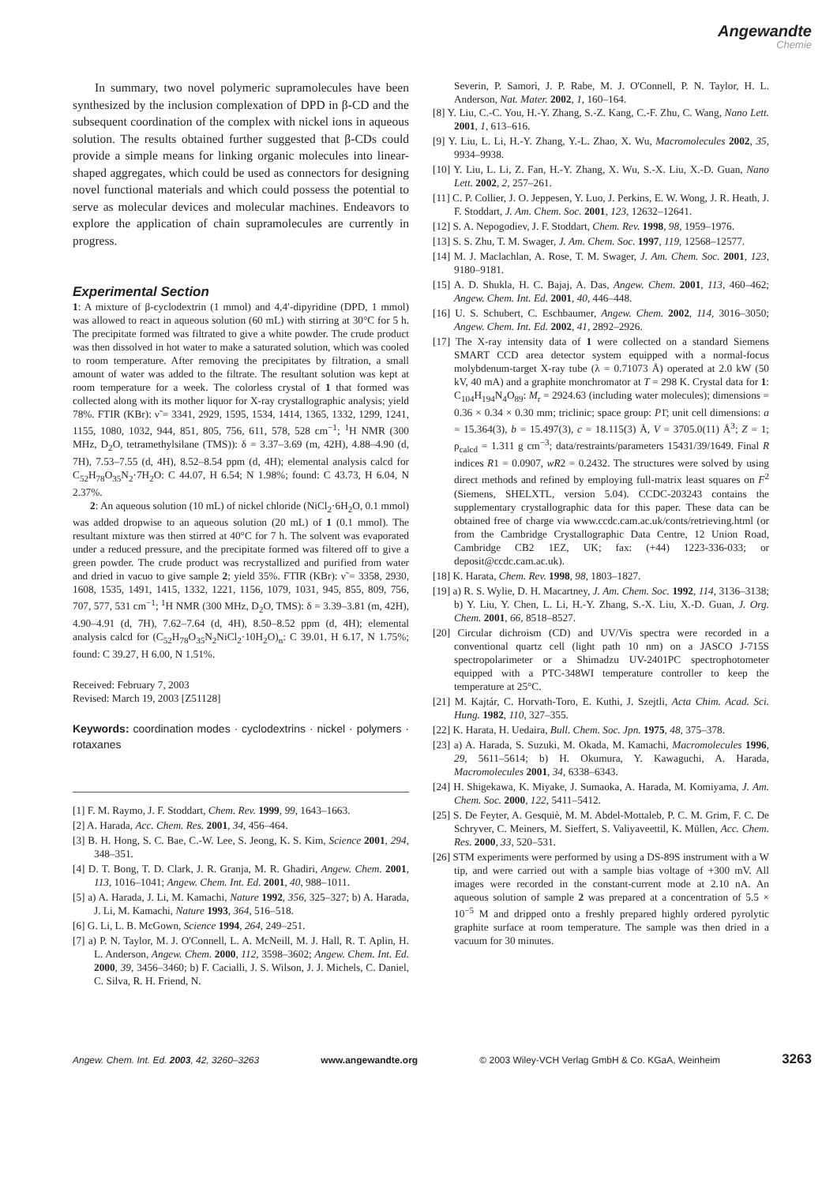Angewandte
Chemie
In summary, two novel polymeric supramolecules have been synthesized by the inclusion complexation of DPD in β-CD and the subsequent coordination of the complex with nickel ions in aqueous solution. The results obtained further suggested that β-CDs could provide a simple means for linking organic molecules into linear-shaped aggregates, which could be used as connectors for designing novel functional materials and which could possess the potential to serve as molecular devices and molecular machines. Endeavors to explore the application of chain supramolecules are currently in progress.
Experimental Section
1: A mixture of β-cyclodextrin (1 mmol) and 4,4′-dipyridine (DPD, 1 mmol) was allowed to react in aqueous solution (60 mL) with stirring at 30°C for 5 h. The precipitate formed was filtrated to give a white powder. The crude product was then dissolved in hot water to make a saturated solution, which was cooled to room temperature. After removing the precipitates by filtration, a small amount of water was added to the filtrate. The resultant solution was kept at room temperature for a week. The colorless crystal of 1 that formed was collected along with its mother liquor for X-ray crystallographic analysis; yield 78%. FTIR (KBr): ν̃ = 3341, 2929, 1595, 1534, 1414, 1365, 1332, 1299, 1241, 1155, 1080, 1032, 944, 851, 805, 756, 611, 578, 528 cm<sup>−1</sup>; <sup>1</sup>H NMR (300 MHz, D<sub>2</sub>O, tetramethylsilane (TMS)): δ = 3.37–3.69 (m, 42H), 4.88–4.90 (d, 7H), 7.53–7.55 (d, 4H), 8.52–8.54 ppm (d, 4H); elemental analysis calcd for C<sub>52</sub>H<sub>78</sub>O<sub>35</sub>N<sub>2</sub>·7H<sub>2</sub>O: C 44.07, H 6.54; N 1.98%; found: C 43.73, H 6.04, N 2.37%.
2: An aqueous solution (10 mL) of nickel chloride (NiCl<sub>2</sub>·6H<sub>2</sub>O, 0.1 mmol) was added dropwise to an aqueous solution (20 mL) of 1 (0.1 mmol). The resultant mixture was then stirred at 40°C for 7 h. The solvent was evaporated under a reduced pressure, and the precipitate formed was filtered off to give a green powder. The crude product was recrystallized and purified from water and dried in vacuo to give sample 2; yield 35%. FTIR (KBr): ν̃ = 3358, 2930, 1608, 1535, 1491, 1415, 1332, 1221, 1156, 1079, 1031, 945, 855, 809, 756, 707, 577, 531 cm<sup>−1</sup>; <sup>1</sup>H NMR (300 MHz, D<sub>2</sub>O, TMS): δ = 3.39–3.81 (m, 42H), 4.90–4.91 (d, 7H), 7.62–7.64 (d, 4H), 8.50–8.52 ppm (d, 4H); elemental analysis calcd for (C<sub>52</sub>H<sub>78</sub>O<sub>35</sub>N<sub>2</sub>NiCl<sub>2</sub>·10H<sub>2</sub>O)<sub>n</sub>: C 39.01, H 6.17, N 1.75%; found: C 39.27, H 6.00, N 1.51%.
Received: February 7, 2003
Revised: March 19, 2003 [Z51128]
Keywords: coordination modes · cyclodextrins · nickel · polymers · rotaxanes
[1] F. M. Raymo, J. F. Stoddart, Chem. Rev. 1999, 99, 1643–1663.
[2] A. Harada, Acc. Chem. Res. 2001, 34, 456–464.
[3] B. H. Hong, S. C. Bae, C.-W. Lee, S. Jeong, K. S. Kim, Science 2001, 294, 348–351.
[4] D. T. Bong, T. D. Clark, J. R. Granja, M. R. Ghadiri, Angew. Chem. 2001, 113, 1016–1041; Angew. Chem. Int. Ed. 2001, 40, 988–1011.
[5] a) A. Harada, J. Li, M. Kamachi, Nature 1992, 356, 325–327; b) A. Harada, J. Li, M. Kamachi, Nature 1993, 364, 516–518.
[6] G. Li, L. B. McGown, Science 1994, 264, 249–251.
[7] a) P. N. Taylor, M. J. O'Connell, L. A. McNeill, M. J. Hall, R. T. Aplin, H. L. Anderson, Angew. Chem. 2000, 112, 3598–3602; Angew. Chem. Int. Ed. 2000, 39, 3456–3460; b) F. Cacialli, J. S. Wilson, J. J. Michels, C. Daniel, C. Silva, R. H. Friend, N.
Severin, P. Samorì, J. P. Rabe, M. J. O'Connell, P. N. Taylor, H. L. Anderson, Nat. Mater. 2002, 1, 160–164.
[8] Y. Liu, C.-C. You, H.-Y. Zhang, S.-Z. Kang, C.-F. Zhu, C. Wang, Nano Lett. 2001, 1, 613–616.
[9] Y. Liu, L. Li, H.-Y. Zhang, Y.-L. Zhao, X. Wu, Macromolecules 2002, 35, 9934–9938.
[10] Y. Liu, L. Li, Z. Fan, H.-Y. Zhang, X. Wu, S.-X. Liu, X.-D. Guan, Nano Lett. 2002, 2, 257–261.
[11] C. P. Collier, J. O. Jeppesen, Y. Luo, J. Perkins, E. W. Wong, J. R. Heath, J. F. Stoddart, J. Am. Chem. Soc. 2001, 123, 12632–12641.
[12] S. A. Nepogodiev, J. F. Stoddart, Chem. Rev. 1998, 98, 1959–1976.
[13] S. S. Zhu, T. M. Swager, J. Am. Chem. Soc. 1997, 119, 12568–12577.
[14] M. J. Maclachlan, A. Rose, T. M. Swager, J. Am. Chem. Soc. 2001, 123, 9180–9181.
[15] A. D. Shukla, H. C. Bajaj, A. Das, Angew. Chem. 2001, 113, 460–462; Angew. Chem. Int. Ed. 2001, 40, 446–448.
[16] U. S. Schubert, C. Eschbaumer, Angew. Chem. 2002, 114, 3016–3050; Angew. Chem. Int. Ed. 2002, 41, 2892–2926.
[17] The X-ray intensity data of 1 were collected on a standard Siemens SMART CCD area detector system equipped with a normal-focus molybdenum-target X-ray tube (λ = 0.71073 Å) operated at 2.0 kW (50 kV, 40 mA) and a graphite monchromator at T = 298 K. Crystal data for 1: C<sub>104</sub>H<sub>194</sub>N<sub>4</sub>O<sub>89</sub>: M<sub>r</sub> = 2924.63 (including water molecules); dimensions = 0.36 × 0.34 × 0.30 mm; triclinic; space group: P1̄; unit cell dimensions: a = 15.364(3), b = 15.497(3), c = 18.115(3) Å, V = 3705.0(11) Å<sup>3</sup>; Z = 1; ρ<sub>calcd</sub> = 1.311 g cm<sup>−3</sup>; data/restraints/parameters 15431/39/1649. Final R indices R1 = 0.0907, wR2 = 0.2432. The structures were solved by using direct methods and refined by employing full-matrix least squares on F<sup>2</sup> (Siemens, SHELXTL, version 5.04). CCDC-203243 contains the supplementary crystallographic data for this paper. These data can be obtained free of charge via www.ccdc.cam.ac.uk/conts/retrieving.html (or from the Cambridge Crystallographic Data Centre, 12 Union Road, Cambridge CB2 1EZ, UK; fax: (+44) 1223-336-033; or deposit@ccdc.cam.ac.uk).
[18] K. Harata, Chem. Rev. 1998, 98, 1803–1827.
[19] a) R. S. Wylie, D. H. Macartney, J. Am. Chem. Soc. 1992, 114, 3136–3138; b) Y. Liu, Y. Chen, L. Li, H.-Y. Zhang, S.-X. Liu, X.-D. Guan, J. Org. Chem. 2001, 66, 8518–8527.
[20] Circular dichroism (CD) and UV/Vis spectra were recorded in a conventional quartz cell (light path 10 nm) on a JASCO J-715S spectropolarimeter or a Shimadzu UV-2401PC spectrophotometer equipped with a PTC-348WI temperature controller to keep the temperature at 25°C.
[21] M. Kajtár, C. Horvath-Toro, E. Kuthi, J. Szejtli, Acta Chim. Acad. Sci. Hung. 1982, 110, 327–355.
[22] K. Harata, H. Uedaira, Bull. Chem. Soc. Jpn. 1975, 48, 375–378.
[23] a) A. Harada, S. Suzuki, M. Okada, M. Kamachi, Macromolecules 1996, 29, 5611–5614; b) H. Okumura, Y. Kawaguchi, A. Harada, Macromolecules 2001, 34, 6338–6343.
[24] H. Shigekawa, K. Miyake, J. Sumaoka, A. Harada, M. Komiyama, J. Am. Chem. Soc. 2000, 122, 5411–5412.
[25] S. De Feyter, A. Gesquiè, M. M. Abdel-Mottaleb, P. C. M. Grim, F. C. De Schryver, C. Meiners, M. Sieffert, S. Valiyaveettil, K. Müllen, Acc. Chem. Res. 2000, 33, 520–531.
[26] STM experiments were performed by using a DS-89S instrument with a W tip, and were carried out with a sample bias voltage of +300 mV. All images were recorded in the constant-current mode at 2.10 nA. An aqueous solution of sample 2 was prepared at a concentration of 5.5 × 10<sup>−5</sup> M and dripped onto a freshly prepared highly ordered pyrolytic graphite surface at room temperature. The sample was then dried in a vacuum for 30 minutes.
Angew. Chem. Int. Ed. 2003, 42, 3260–3263 www.angewandte.org © 2003 Wiley-VCH Verlag GmbH & Co. KGaA, Weinheim 3263